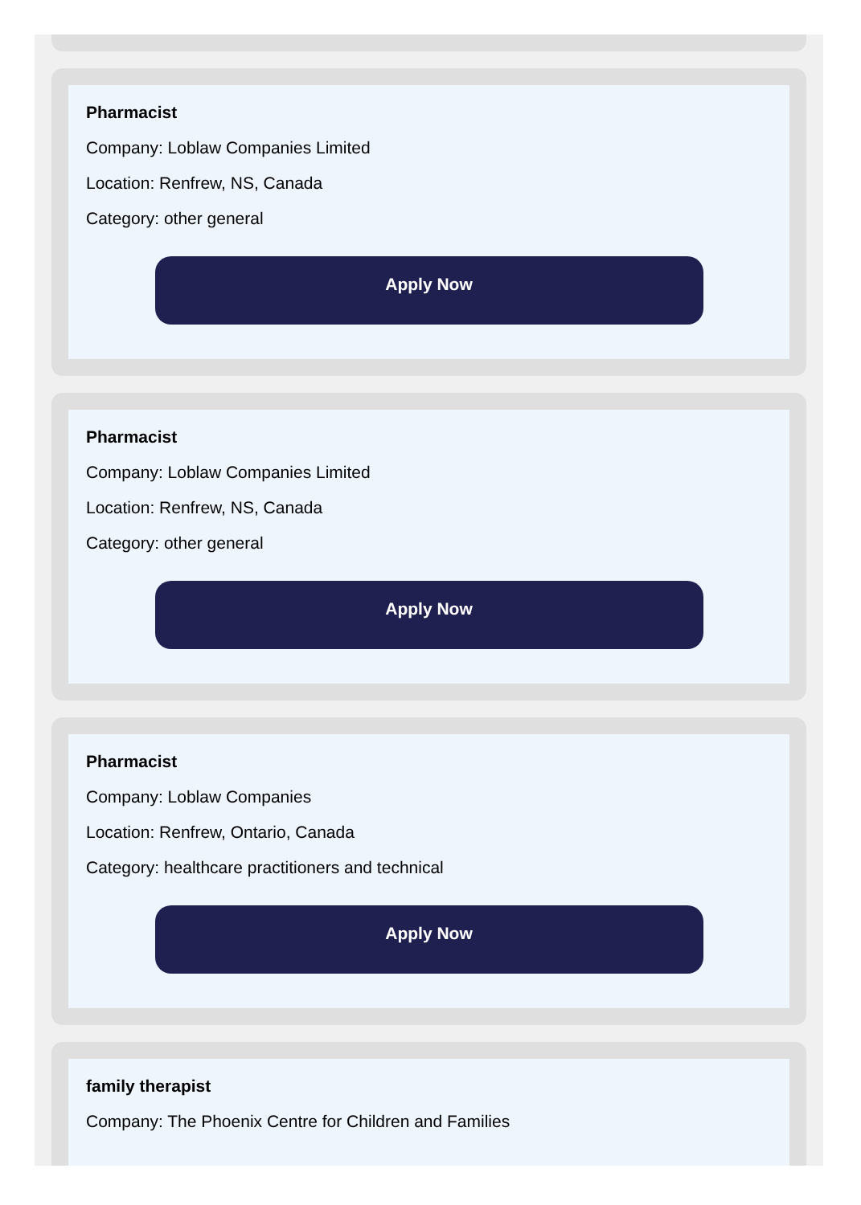Pharmacist
Company: Loblaw Companies Limited
Location: Renfrew, NS, Canada
Category: other general
Apply Now
Pharmacist
Company: Loblaw Companies Limited
Location: Renfrew, NS, Canada
Category: other general
Apply Now
Pharmacist
Company: Loblaw Companies
Location: Renfrew, Ontario, Canada
Category: healthcare practitioners and technical
Apply Now
family therapist
Company: The Phoenix Centre for Children and Families